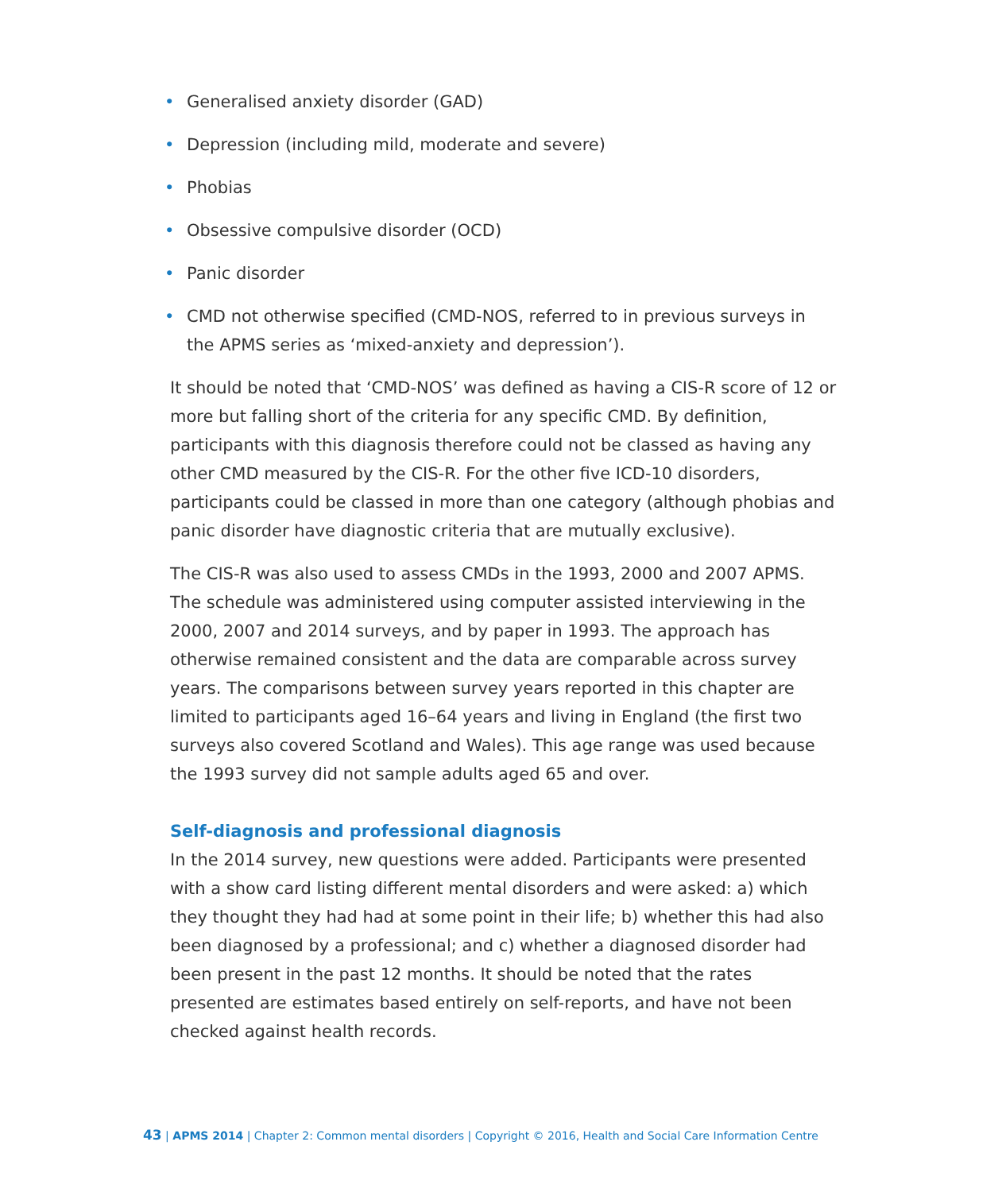• Generalised anxiety disorder (GAD)
• Depression (including mild, moderate and severe)
• Phobias
• Obsessive compulsive disorder (OCD)
• Panic disorder
• CMD not otherwise specified (CMD-NOS, referred to in previous surveys in the APMS series as ‘mixed-anxiety and depression’).
It should be noted that ‘CMD-NOS’ was defined as having a CIS-R score of 12 or more but falling short of the criteria for any specific CMD. By definition, participants with this diagnosis therefore could not be classed as having any other CMD measured by the CIS-R. For the other five ICD-10 disorders, participants could be classed in more than one category (although phobias and panic disorder have diagnostic criteria that are mutually exclusive).
The CIS-R was also used to assess CMDs in the 1993, 2000 and 2007 APMS. The schedule was administered using computer assisted interviewing in the 2000, 2007 and 2014 surveys, and by paper in 1993. The approach has otherwise remained consistent and the data are comparable across survey years. The comparisons between survey years reported in this chapter are limited to participants aged 16–64 years and living in England (the first two surveys also covered Scotland and Wales). This age range was used because the 1993 survey did not sample adults aged 65 and over.
Self-diagnosis and professional diagnosis
In the 2014 survey, new questions were added. Participants were presented with a show card listing different mental disorders and were asked: a) which they thought they had had at some point in their life; b) whether this had also been diagnosed by a professional; and c) whether a diagnosed disorder had been present in the past 12 months. It should be noted that the rates presented are estimates based entirely on self-reports, and have not been checked against health records.
43 | APMS 2014 | Chapter 2: Common mental disorders | Copyright © 2016, Health and Social Care Information Centre